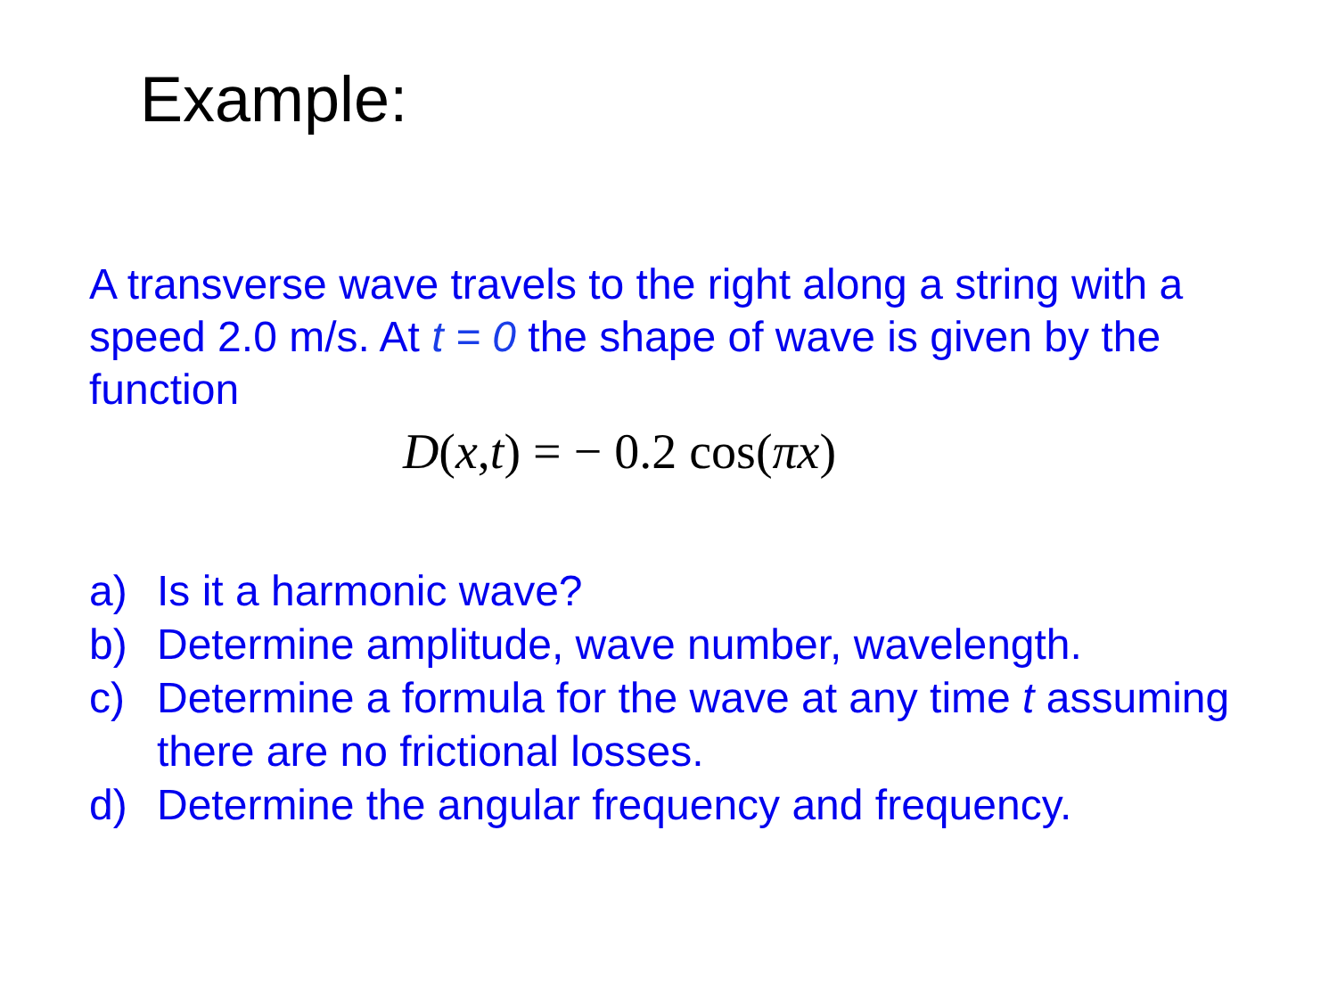Example:
A transverse wave travels to the right along a string with a speed 2.0 m/s. At t = 0 the shape of wave is given by the function
D(x,t) = − 0.2 cos(πx)
a) Is it a harmonic wave?
b) Determine amplitude, wave number, wavelength.
c) Determine a formula for the wave at any time t assuming there are no frictional losses.
d) Determine the angular frequency and frequency.